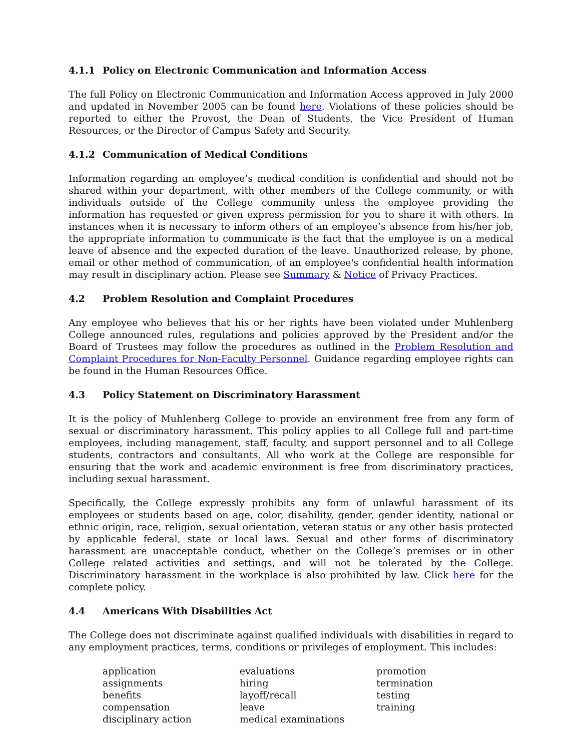4.1.1 Policy on Electronic Communication and Information Access
The full Policy on Electronic Communication and Information Access approved in July 2000 and updated in November 2005 can be found here. Violations of these policies should be reported to either the Provost, the Dean of Students, the Vice President of Human Resources, or the Director of Campus Safety and Security.
4.1.2 Communication of Medical Conditions
Information regarding an employee’s medical condition is confidential and should not be shared within your department, with other members of the College community, or with individuals outside of the College community unless the employee providing the information has requested or given express permission for you to share it with others. In instances when it is necessary to inform others of an employee’s absence from his/her job, the appropriate information to communicate is the fact that the employee is on a medical leave of absence and the expected duration of the leave. Unauthorized release, by phone, email or other method of communication, of an employee's confidential health information may result in disciplinary action. Please see Summary & Notice of Privacy Practices.
4.2 Problem Resolution and Complaint Procedures
Any employee who believes that his or her rights have been violated under Muhlenberg College announced rules, regulations and policies approved by the President and/or the Board of Trustees may follow the procedures as outlined in the Problem Resolution and Complaint Procedures for Non-Faculty Personnel. Guidance regarding employee rights can be found in the Human Resources Office.
4.3 Policy Statement on Discriminatory Harassment
It is the policy of Muhlenberg College to provide an environment free from any form of sexual or discriminatory harassment. This policy applies to all College full and part-time employees, including management, staff, faculty, and support personnel and to all College students, contractors and consultants. All who work at the College are responsible for ensuring that the work and academic environment is free from discriminatory practices, including sexual harassment.
Specifically, the College expressly prohibits any form of unlawful harassment of its employees or students based on age, color, disability, gender, gender identity, national or ethnic origin, race, religion, sexual orientation, veteran status or any other basis protected by applicable federal, state or local laws. Sexual and other forms of discriminatory harassment are unacceptable conduct, whether on the College’s premises or in other College related activities and settings, and will not be tolerated by the College. Discriminatory harassment in the workplace is also prohibited by law. Click here for the complete policy.
4.4 Americans With Disabilities Act
The College does not discriminate against qualified individuals with disabilities in regard to any employment practices, terms, conditions or privileges of employment. This includes:
application
assignments
benefits
compensation
disciplinary action
evaluations
hiring
layoff/recall
leave
medical examinations
promotion
termination
testing
training